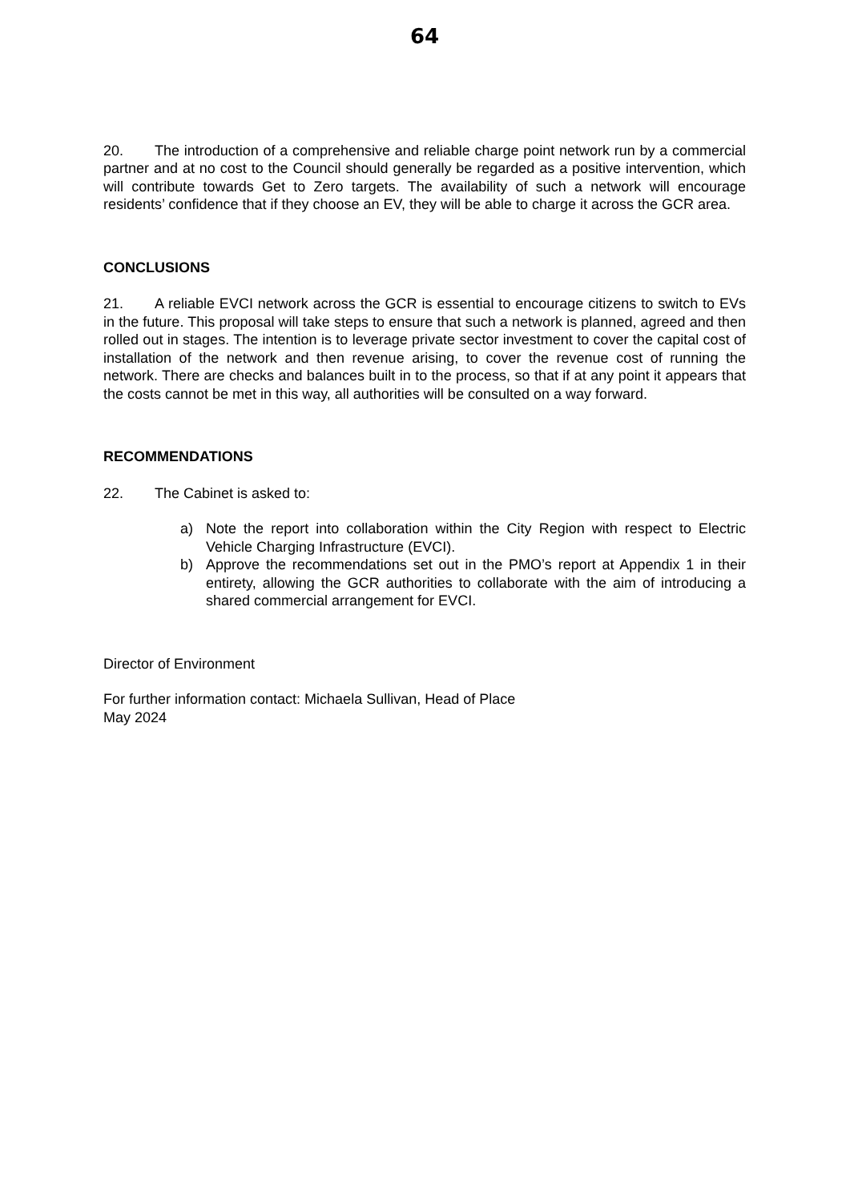64
20. The introduction of a comprehensive and reliable charge point network run by a commercial partner and at no cost to the Council should generally be regarded as a positive intervention, which will contribute towards Get to Zero targets. The availability of such a network will encourage residents’ confidence that if they choose an EV, they will be able to charge it across the GCR area.
CONCLUSIONS
21. A reliable EVCI network across the GCR is essential to encourage citizens to switch to EVs in the future. This proposal will take steps to ensure that such a network is planned, agreed and then rolled out in stages. The intention is to leverage private sector investment to cover the capital cost of installation of the network and then revenue arising, to cover the revenue cost of running the network. There are checks and balances built in to the process, so that if at any point it appears that the costs cannot be met in this way, all authorities will be consulted on a way forward.
RECOMMENDATIONS
22. The Cabinet is asked to:
a) Note the report into collaboration within the City Region with respect to Electric Vehicle Charging Infrastructure (EVCI).
b) Approve the recommendations set out in the PMO’s report at Appendix 1 in their entirety, allowing the GCR authorities to collaborate with the aim of introducing a shared commercial arrangement for EVCI.
Director of Environment
For further information contact: Michaela Sullivan, Head of Place
May 2024